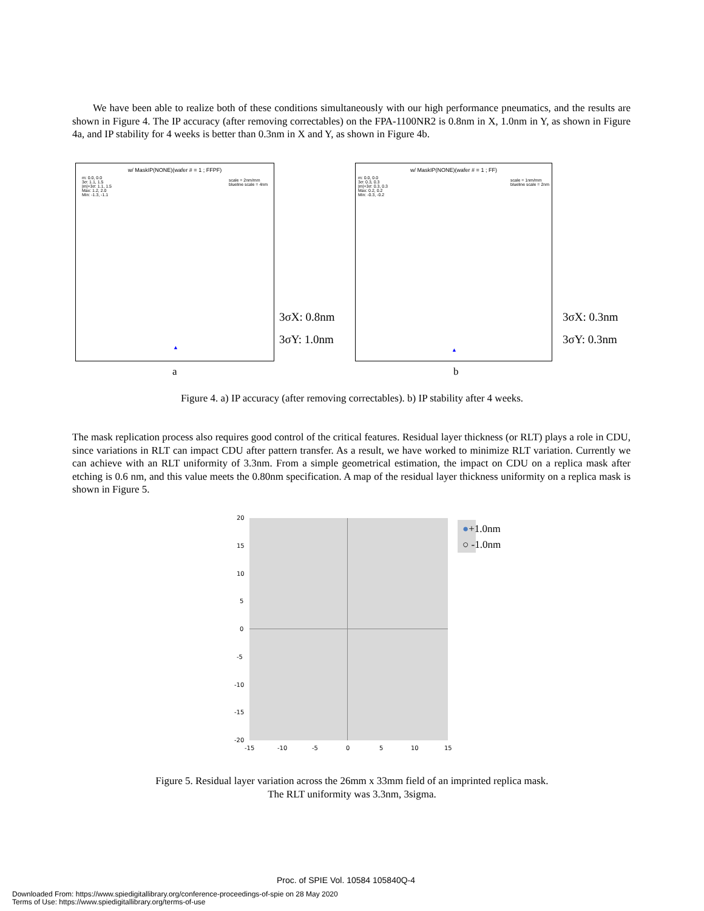We have been able to realize both of these conditions simultaneously with our high performance pneumatics, and the results are shown in Figure 4. The IP accuracy (after removing correctables) on the FPA-1100NR2 is 0.8nm in X, 1.0nm in Y, as shown in Figure 4a, and IP stability for 4 weeks is better than 0.3nm in X and Y, as shown in Figure 4b.
w/ MaskIP(NONE)(wafer # = 1 ; FFPF)
m: 0.0, 0.0
3σ: 1.1, 1.5
|m|+3σ: 1.1, 1.5
Max: 1.2, 2.0
Min: -1.3, -1.1
scale = 2nm/mm
blueline scale = 4nm
▲
3σX: 0.8nm
3σY: 1.0nm
a
w/ MaskIP(NONE)(wafer # = 1 ; FF)
m: 0.0, 0.0
3σ: 0.3, 0.3
|m|+3σ: 0.3, 0.3
Max: 0.2, 0.2
Min: -0.3, -0.2
scale = 1nm/mm
blueline scale = 2nm
▲
3σX: 0.3nm
3σY: 0.3nm
b
Figure 4. a) IP accuracy (after removing correctables). b) IP stability after 4 weeks.
The mask replication process also requires good control of the critical features. Residual layer thickness (or RLT) plays a role in CDU, since variations in RLT can impact CDU after pattern transfer. As a result, we have worked to minimize RLT variation. Currently we can achieve with an RLT uniformity of 3.3nm. From a simple geometrical estimation, the impact on CDU on a replica mask after etching is 0.6 nm, and this value meets the 0.80nm specification. A map of the residual layer thickness uniformity on a replica mask is shown in Figure 5.
20
15
10
5
0
-5
-10
-15
-20
-15 -10 -5 0 5 10 15
●+1.0nm
○ -1.0nm
Figure 5. Residual layer variation across the 26mm x 33mm field of an imprinted replica mask.
The RLT uniformity was 3.3nm, 3sigma.
Proc. of SPIE Vol. 10584 105840Q-4
Downloaded From: https://www.spiedigitallibrary.org/conference-proceedings-of-spie on 28 May 2020
Terms of Use: https://www.spiedigitallibrary.org/terms-of-use